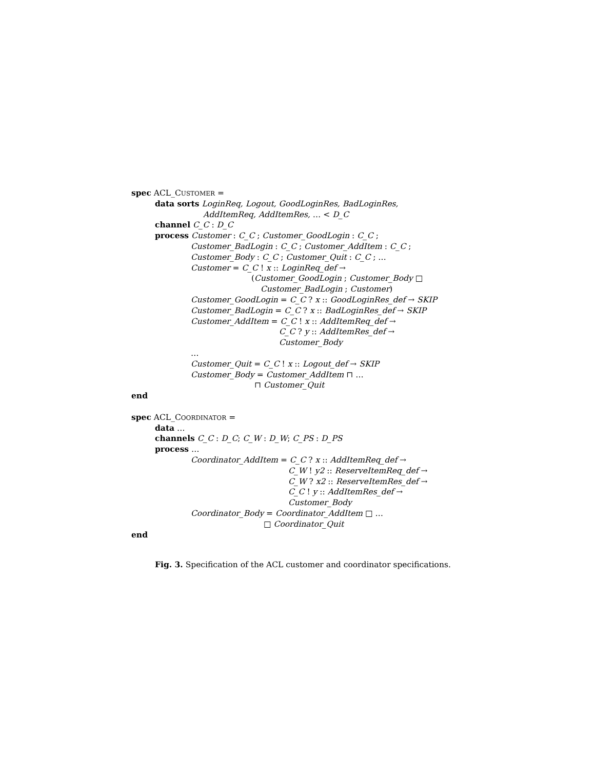spec ACL_CUSTOMER =
data sorts LoginReq, Logout, GoodLoginRes, BadLoginRes,
AddItemReq, AddItemRes, … < D_C
channel C_C : D_C
process Customer : C_C ; Customer_GoodLogin : C_C ;
Customer_BadLogin : C_C ; Customer_AddItem : C_C ;
Customer_Body : C_C ; Customer_Quit : C_C ; …
Customer = C_C ! x :: LoginReq_def →
(Customer_GoodLogin ; Customer_Body □
Customer_BadLogin ; Customer)
Customer_GoodLogin = C_C ? x :: GoodLoginRes_def → SKIP
Customer_BadLogin = C_C ? x :: BadLoginRes_def → SKIP
Customer_AddItem = C_C ! x :: AddItemReq_def →
C_C ? y :: AddItemRes_def →
Customer_Body
…
Customer_Quit = C_C ! x :: Logout_def → SKIP
Customer_Body = Customer_AddItem ⊓ …
⊓ Customer_Quit
end
spec ACL_COORDINATOR =
data …
channels C_C : D_C; C_W : D_W; C_PS : D_PS
process …
Coordinator_AddItem = C_C ? x :: AddItemReq_def →
C_W ! y2 :: ReserveItemReq_def →
C_W ? x2 :: ReserveItemRes_def →
C_C ! y :: AddItemRes_def →
Customer_Body
Coordinator_Body = Coordinator_AddItem □ …
□ Coordinator_Quit
end
Fig. 3. Specification of the ACL customer and coordinator specifications.